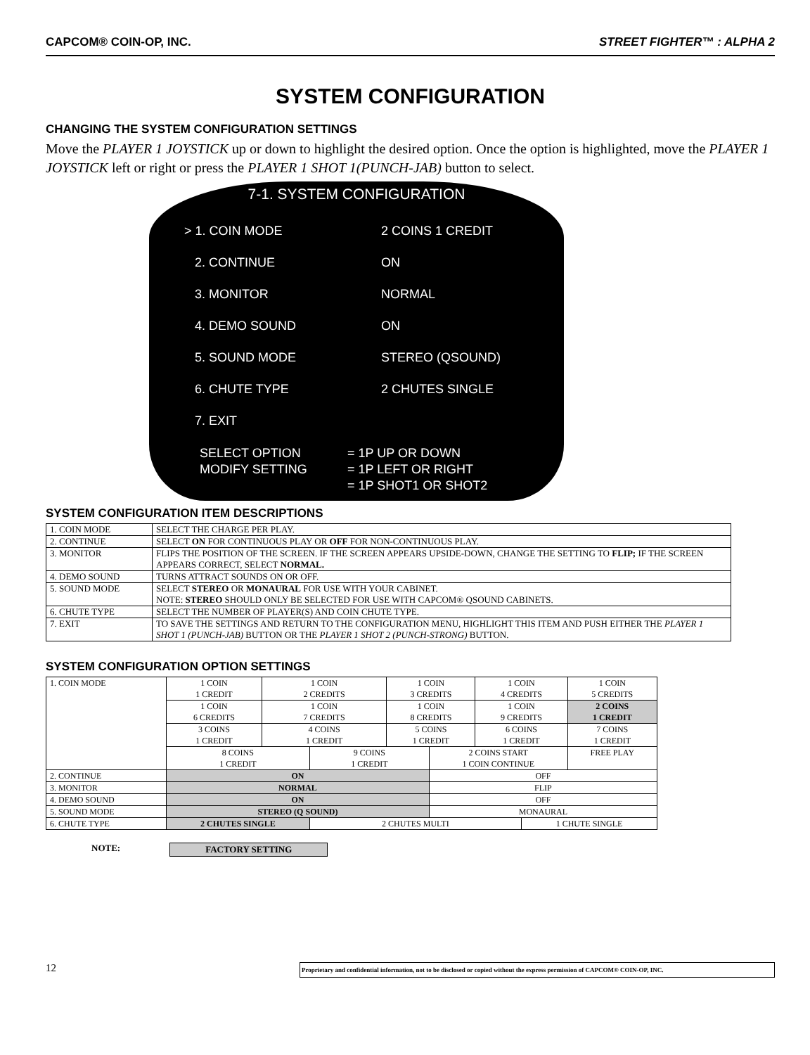CAPCOM® COIN-OP, INC. STREET FIGHTER™ : ALPHA 2
SYSTEM CONFIGURATION
CHANGING THE SYSTEM CONFIGURATION SETTINGS
Move the PLAYER 1 JOYSTICK up or down to highlight the desired option. Once the option is highlighted, move the PLAYER 1 JOYSTICK left or right or press the PLAYER 1 SHOT 1(PUNCH-JAB) button to select.
7-1. SYSTEM CONFIGURATION
> 1. COIN MODE 2 COINS 1 CREDIT
2. CONTINUE ON
3. MONITOR NORMAL
4. DEMO SOUND ON
5. SOUND MODE STEREO (QSOUND)
6. CHUTE TYPE 2 CHUTES SINGLE
7. EXIT
SELECT OPTION = 1P UP OR DOWN
MODIFY SETTING = 1P LEFT OR RIGHT
= 1P SHOT1 OR SHOT2
SYSTEM CONFIGURATION ITEM DESCRIPTIONS
| 1. COIN MODE | SELECT THE CHARGE PER PLAY. |
| 2. CONTINUE | SELECT ON FOR CONTINUOUS PLAY OR OFF FOR NON-CONTINUOUS PLAY. |
| 3. MONITOR | FLIPS THE POSITION OF THE SCREEN. IF THE SCREEN APPEARS UPSIDE-DOWN, CHANGE THE SETTING TO FLIP; IF THE SCREEN APPEARS CORRECT, SELECT NORMAL. |
| 4. DEMO SOUND | TURNS ATTRACT SOUNDS ON OR OFF. |
| 5. SOUND MODE | SELECT STEREO OR MONAURAL FOR USE WITH YOUR CABINET. NOTE: STEREO SHOULD ONLY BE SELECTED FOR USE WITH CAPCOM® QSOUND CABINETS. |
| 6. CHUTE TYPE | SELECT THE NUMBER OF PLAYER(S) AND COIN CHUTE TYPE. |
| 7. EXIT | TO SAVE THE SETTINGS AND RETURN TO THE CONFIGURATION MENU, HIGHLIGHT THIS ITEM AND PUSH EITHER THE PLAYER 1 SHOT 1 (PUNCH-JAB) BUTTON OR THE PLAYER 1 SHOT 2 (PUNCH-STRONG) BUTTON. |
SYSTEM CONFIGURATION OPTION SETTINGS
| 1. COIN MODE | 1 COIN 1 CREDIT | 1 COIN 2 CREDITS | | 1 COIN 3 CREDITS | | 1 COIN 4 CREDITS | | 1 COIN 5 CREDITS |
| | 1 COIN 6 CREDITS | 1 COIN 7 CREDITS | | 1 COIN 8 CREDITS | | 1 COIN 9 CREDITS | | 2 COINS 1 CREDIT |
| | 3 COINS 1 CREDIT | 4 COINS 1 CREDIT | | 5 COINS 1 CREDIT | | 6 COINS 1 CREDIT | | 7 COINS 1 CREDIT |
| | 8 COINS 1 CREDIT | | 9 COINS 1 CREDIT | | 2 COINS START 1 COIN CONTINUE | | | FREE PLAY |
| 2. CONTINUE | ON | | | | OFF | | | |
| 3. MONITOR | NORMAL | | | | FLIP | | | |
| 4. DEMO SOUND | ON | | | | OFF | | | |
| 5. SOUND MODE | STEREO (Q SOUND) | | | | MONAURAL | | | |
| 6. CHUTE TYPE | 2 CHUTES SINGLE | | 2 CHUTES MULTI | | | | 1 CHUTE SINGLE | |
NOTE: FACTORY SETTING
12
Proprietary and confidential information, not to be disclosed or copied without the express permission of CAPCOM® COIN-OP, INC.